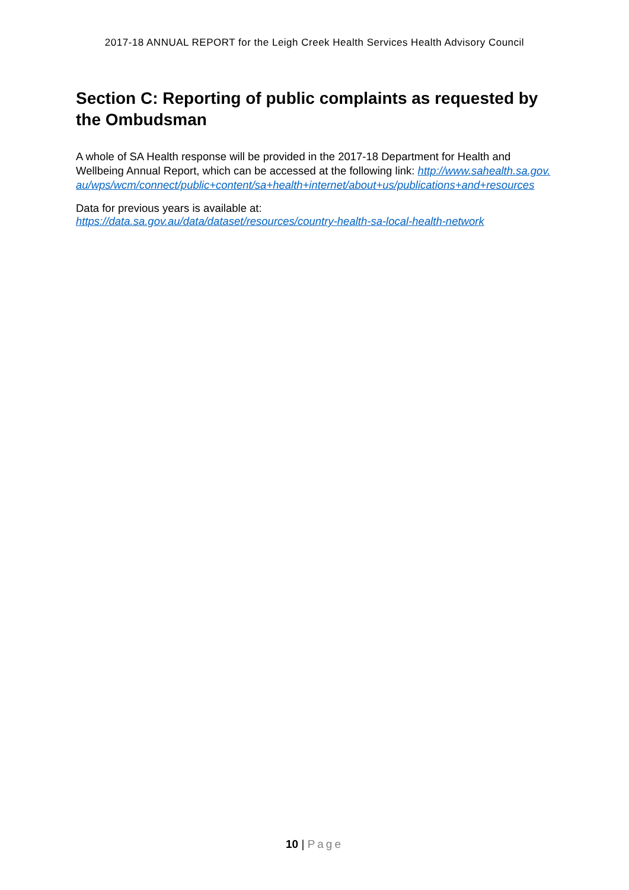2017-18 ANNUAL REPORT for the Leigh Creek Health Services Health Advisory Council
Section C: Reporting of public complaints as requested by the Ombudsman
A whole of SA Health response will be provided in the 2017-18 Department for Health and Wellbeing Annual Report, which can be accessed at the following link: http://www.sahealth.sa.gov.au/wps/wcm/connect/public+content/sa+health+internet/about+us/publications+and+resources
Data for previous years is available at:
https://data.sa.gov.au/data/dataset/resources/country-health-sa-local-health-network
10 | Page